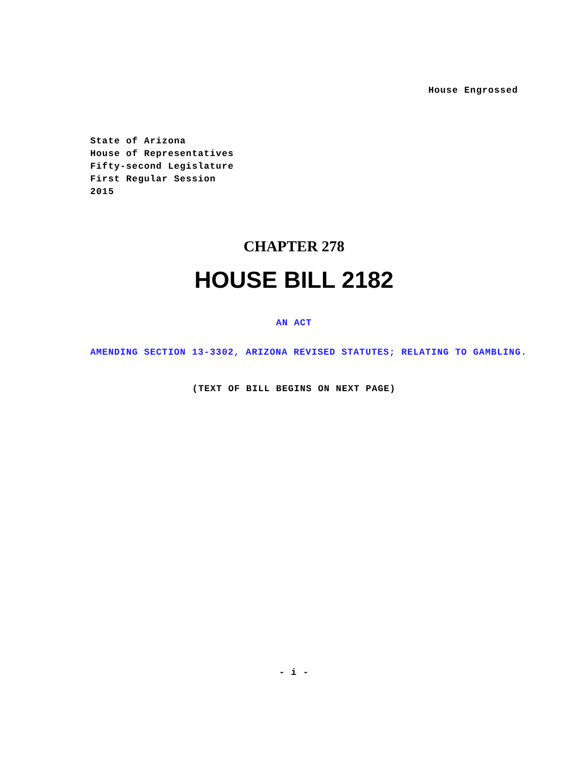House Engrossed
State of Arizona
House of Representatives
Fifty-second Legislature
First Regular Session
2015
CHAPTER 278
HOUSE BILL 2182
AN ACT
AMENDING SECTION 13-3302, ARIZONA REVISED STATUTES; RELATING TO GAMBLING.
(TEXT OF BILL BEGINS ON NEXT PAGE)
- i -